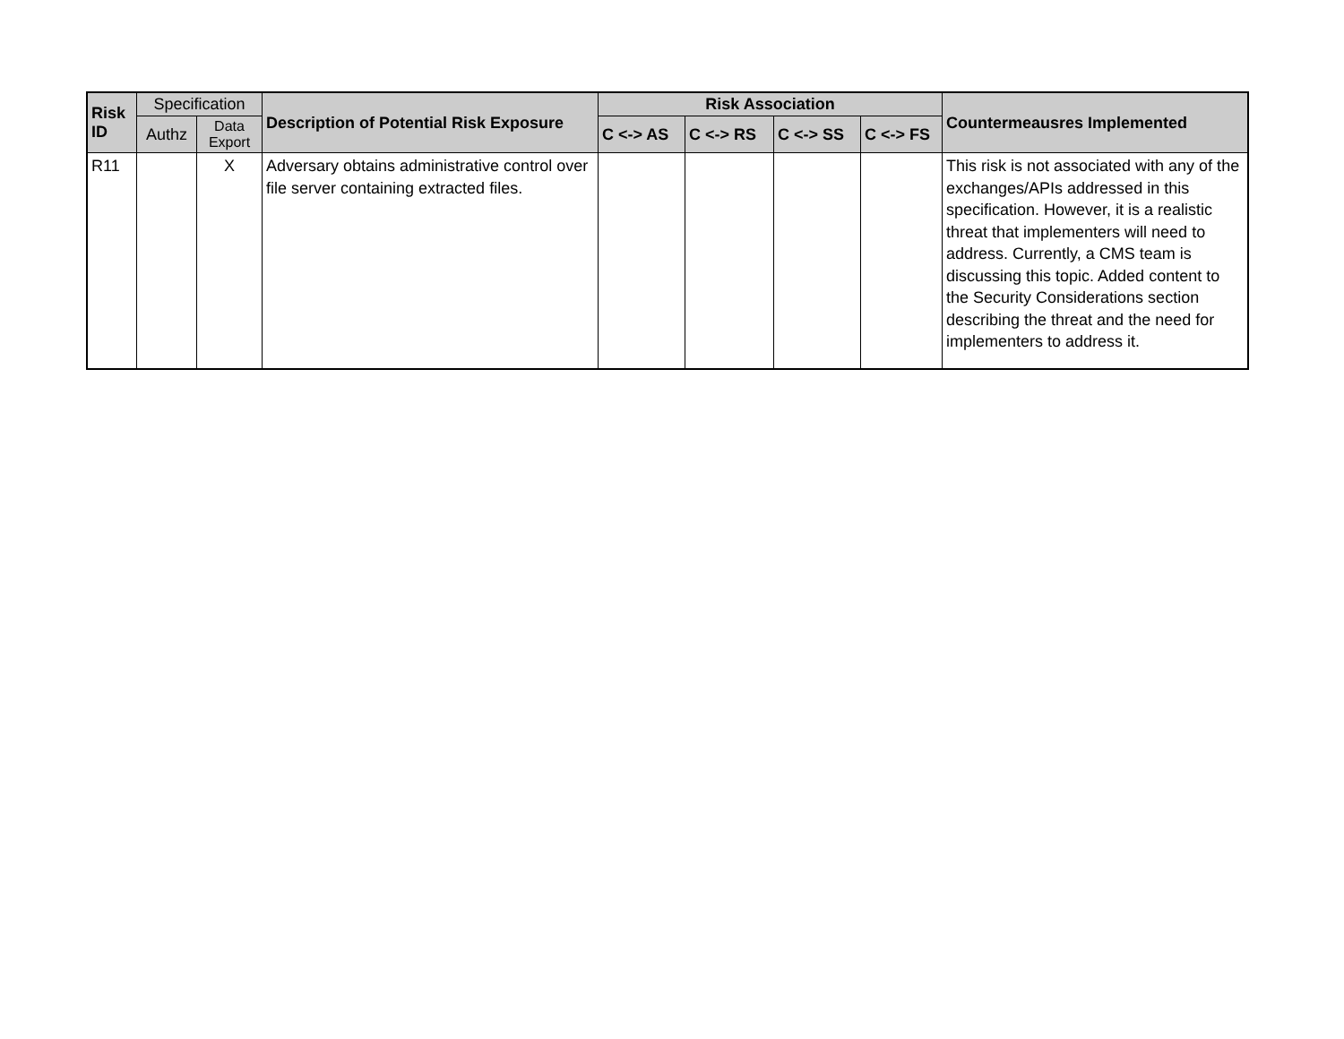| Risk ID | Specification | | Description of Potential Risk Exposure | Risk Association | | | | Countermeausres Implemented |
| --- | --- | --- | --- | --- | --- | --- | --- | --- |
| | Authz | Data Export | | C <-> AS | C <-> RS | C <-> SS | C <-> FS | |
| R11 | | X | Adversary obtains administrative control over file server containing extracted files. | | | | | This risk is not associated with any of the exchanges/APIs addressed in this specification. However, it is a realistic threat that implementers will need to address. Currently, a CMS team is discussing this topic. Added content to the Security Considerations section describing the threat and the need for implementers to address it. |